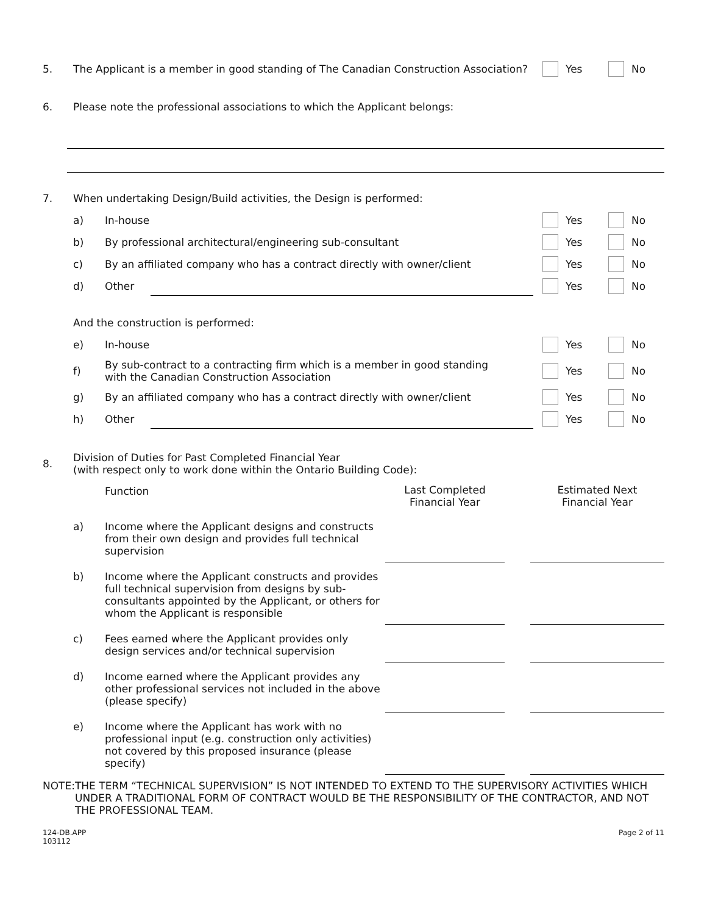5.
The Applicant is a member in good standing of The Canadian Construction Association?
Yes No
6.
Please note the professional associations to which the Applicant belongs:
7.
When undertaking Design/Build activities, the Design is performed:
a) In-house Yes No
b)
By professional architectural/engineering sub-consultant
Yes No
c)
By an affiliated company who has a contract directly with owner/client
Yes No
d) Other Yes No
And the construction is performed:
e) In-house Yes No
f)
By sub-contract to a contracting firm which is a member in good standing
with the Canadian Construction Association
Yes No
g)
By an affiliated company who has a contract directly with owner/client
Yes No
h) Other Yes No
8.
Division of Duties for Past Completed Financial Year
(with respect only to work done within the Ontario Building Code):
| | | Function | Last Completed Financial Year | | Estimated Next Financial Year |
| | a) | Income where the Applicant designs and constructs from their own design and provides full technical supervision | | | |
| | b) | Income where the Applicant constructs and provides full technical supervision from designs by sub-consultants appointed by the Applicant, or others for whom the Applicant is responsible | | | |
| | c) | Fees earned where the Applicant provides only design services and/or technical supervision | | | |
| | d) | Income earned where the Applicant provides any other professional services not included in the above (please specify) | | | |
| | e) | Income where the Applicant has work with no professional input (e.g. construction only activities) not covered by this proposed insurance (please specify) | | | |
NOTE: THE TERM “TECHNICAL SUPERVISION” IS NOT INTENDED TO EXTEND TO THE SUPERVISORY ACTIVITIES WHICH UNDER A TRADITIONAL FORM OF CONTRACT WOULD BE THE RESPONSIBILITY OF THE CONTRACTOR, AND NOT THE PROFESSIONAL TEAM.
124-DB.APP
103112
Page 2 of 11